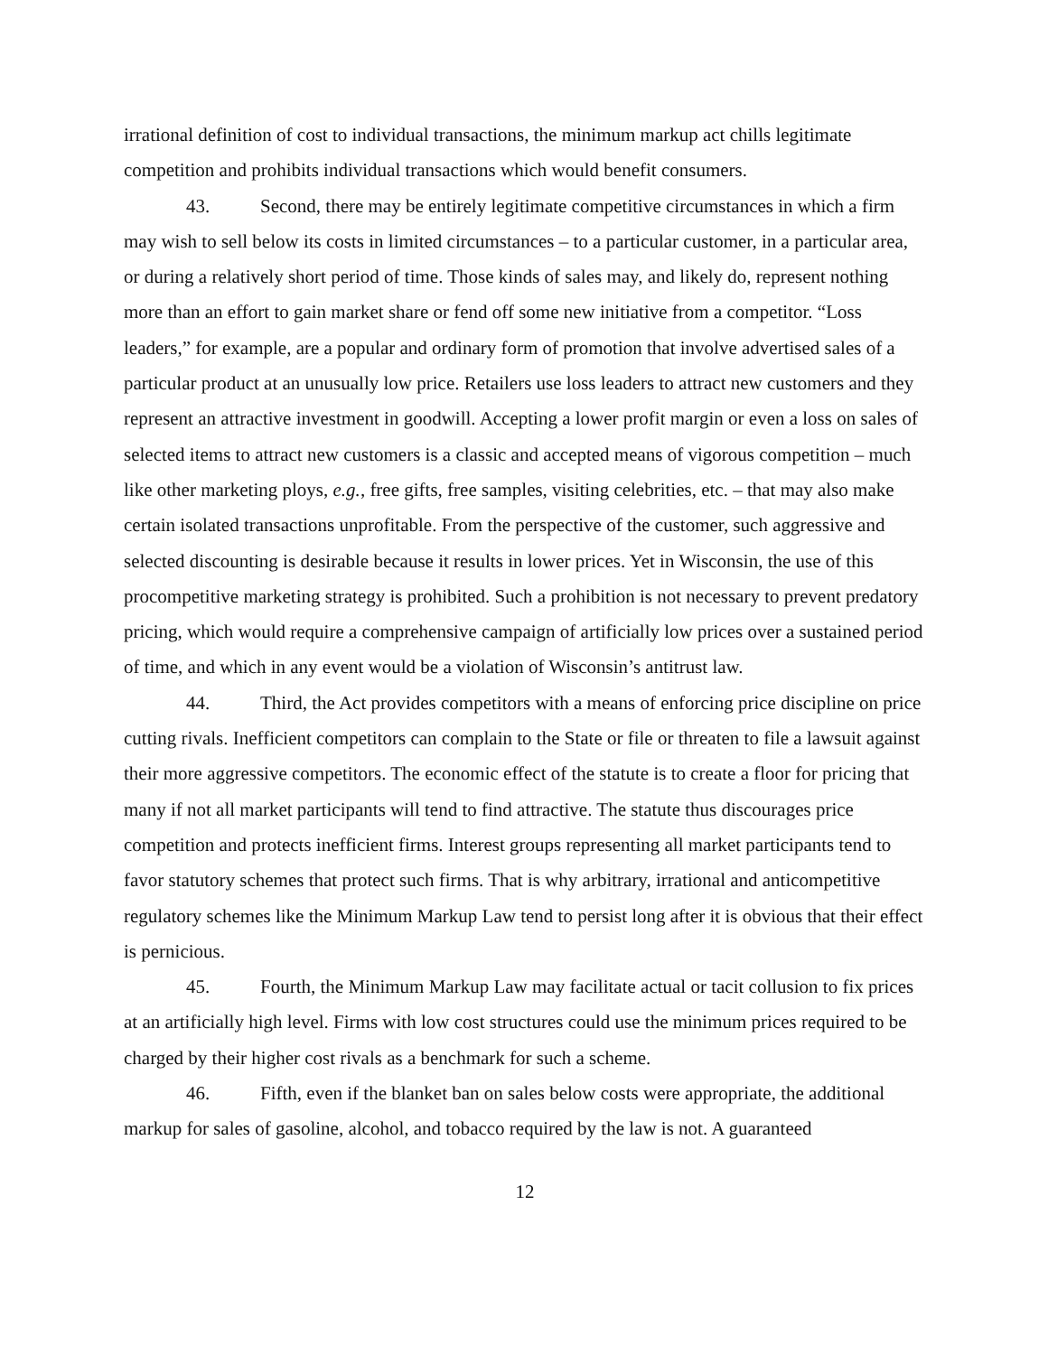irrational definition of cost to individual transactions, the minimum markup act chills legitimate competition and prohibits individual transactions which would benefit consumers.
43. Second, there may be entirely legitimate competitive circumstances in which a firm may wish to sell below its costs in limited circumstances – to a particular customer, in a particular area, or during a relatively short period of time. Those kinds of sales may, and likely do, represent nothing more than an effort to gain market share or fend off some new initiative from a competitor. “Loss leaders,” for example, are a popular and ordinary form of promotion that involve advertised sales of a particular product at an unusually low price. Retailers use loss leaders to attract new customers and they represent an attractive investment in goodwill. Accepting a lower profit margin or even a loss on sales of selected items to attract new customers is a classic and accepted means of vigorous competition – much like other marketing ploys, e.g., free gifts, free samples, visiting celebrities, etc. – that may also make certain isolated transactions unprofitable. From the perspective of the customer, such aggressive and selected discounting is desirable because it results in lower prices. Yet in Wisconsin, the use of this procompetitive marketing strategy is prohibited. Such a prohibition is not necessary to prevent predatory pricing, which would require a comprehensive campaign of artificially low prices over a sustained period of time, and which in any event would be a violation of Wisconsin’s antitrust law.
44. Third, the Act provides competitors with a means of enforcing price discipline on price cutting rivals. Inefficient competitors can complain to the State or file or threaten to file a lawsuit against their more aggressive competitors. The economic effect of the statute is to create a floor for pricing that many if not all market participants will tend to find attractive. The statute thus discourages price competition and protects inefficient firms. Interest groups representing all market participants tend to favor statutory schemes that protect such firms. That is why arbitrary, irrational and anticompetitive regulatory schemes like the Minimum Markup Law tend to persist long after it is obvious that their effect is pernicious.
45. Fourth, the Minimum Markup Law may facilitate actual or tacit collusion to fix prices at an artificially high level. Firms with low cost structures could use the minimum prices required to be charged by their higher cost rivals as a benchmark for such a scheme.
46. Fifth, even if the blanket ban on sales below costs were appropriate, the additional markup for sales of gasoline, alcohol, and tobacco required by the law is not. A guaranteed
12